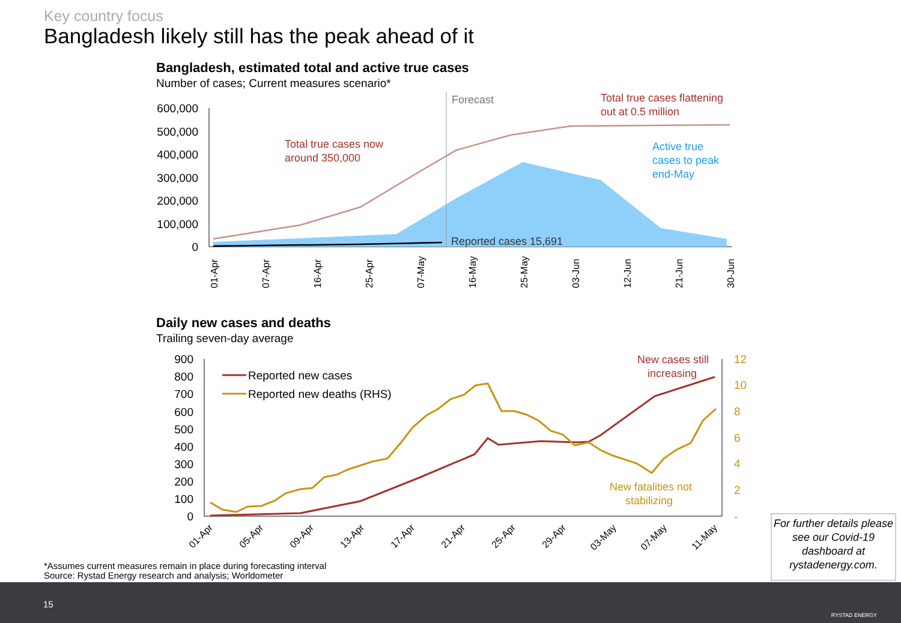Key country focus
Bangladesh likely still has the peak ahead of it
Bangladesh, estimated total and active true cases
Number of cases; Current measures scenario*
Daily new cases and deaths
Trailing seven-day average
600,000
500,000
400,000
300,000
200,000
100,000
0
Forecast
Total true cases flattening
out at 0.5 million
Total true cases now
around 350,000
Active true
cases to peak
end-May
Reported cases 15,691
01-Apr
07-Apr
16-Apr
25-Apr
07-May
16-May
25-May
03-Jun
12-Jun
21-Jun
30-Jun
900
800
700
600
500
400
300
200
100
0
12
10
8
6
4
2
-
Reported new cases
Reported new deaths (RHS)
New cases still
increasing
New fatalities not
stabilizing
01-Apr
05-Apr
09-Apr
13-Apr
17-Apr
21-Apr
25-Apr
29-Apr
03-May
07-May
11-May
*Assumes current measures remain in place during forecasting interval
Source: Rystad Energy research and analysis; Worldometer
For further details please see our Covid-19 dashboard at rystadenergy.com.
15
RYSTAD ENERGY